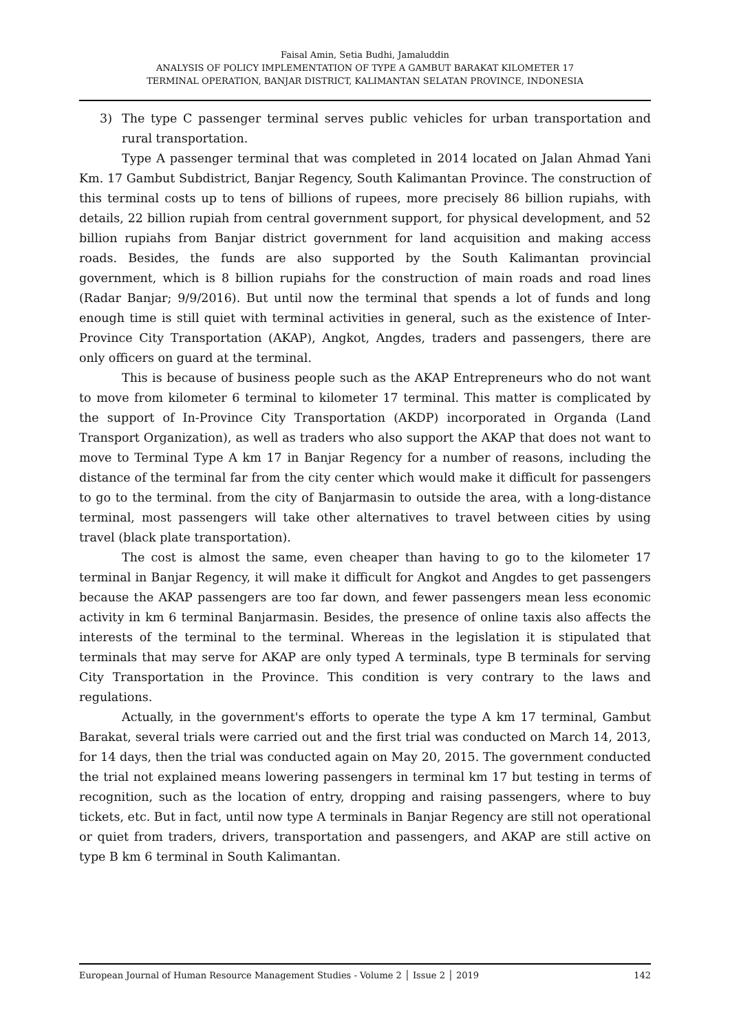Faisal Amin, Setia Budhi, Jamaluddin
ANALYSIS OF POLICY IMPLEMENTATION OF TYPE A GAMBUT BARAKAT KILOMETER 17
TERMINAL OPERATION, BANJAR DISTRICT, KALIMANTAN SELATAN PROVINCE, INDONESIA
3) The type C passenger terminal serves public vehicles for urban transportation and rural transportation.
Type A passenger terminal that was completed in 2014 located on Jalan Ahmad Yani Km. 17 Gambut Subdistrict, Banjar Regency, South Kalimantan Province. The construction of this terminal costs up to tens of billions of rupees, more precisely 86 billion rupiahs, with details, 22 billion rupiah from central government support, for physical development, and 52 billion rupiahs from Banjar district government for land acquisition and making access roads. Besides, the funds are also supported by the South Kalimantan provincial government, which is 8 billion rupiahs for the construction of main roads and road lines (Radar Banjar; 9/9/2016). But until now the terminal that spends a lot of funds and long enough time is still quiet with terminal activities in general, such as the existence of Inter-Province City Transportation (AKAP), Angkot, Angdes, traders and passengers, there are only officers on guard at the terminal.
This is because of business people such as the AKAP Entrepreneurs who do not want to move from kilometer 6 terminal to kilometer 17 terminal. This matter is complicated by the support of In-Province City Transportation (AKDP) incorporated in Organda (Land Transport Organization), as well as traders who also support the AKAP that does not want to move to Terminal Type A km 17 in Banjar Regency for a number of reasons, including the distance of the terminal far from the city center which would make it difficult for passengers to go to the terminal. from the city of Banjarmasin to outside the area, with a long-distance terminal, most passengers will take other alternatives to travel between cities by using travel (black plate transportation).
The cost is almost the same, even cheaper than having to go to the kilometer 17 terminal in Banjar Regency, it will make it difficult for Angkot and Angdes to get passengers because the AKAP passengers are too far down, and fewer passengers mean less economic activity in km 6 terminal Banjarmasin. Besides, the presence of online taxis also affects the interests of the terminal to the terminal. Whereas in the legislation it is stipulated that terminals that may serve for AKAP are only typed A terminals, type B terminals for serving City Transportation in the Province. This condition is very contrary to the laws and regulations.
Actually, in the government's efforts to operate the type A km 17 terminal, Gambut Barakat, several trials were carried out and the first trial was conducted on March 14, 2013, for 14 days, then the trial was conducted again on May 20, 2015. The government conducted the trial not explained means lowering passengers in terminal km 17 but testing in terms of recognition, such as the location of entry, dropping and raising passengers, where to buy tickets, etc. But in fact, until now type A terminals in Banjar Regency are still not operational or quiet from traders, drivers, transportation and passengers, and AKAP are still active on type B km 6 terminal in South Kalimantan.
European Journal of Human Resource Management Studies - Volume 2 │ Issue 2 │ 2019 142